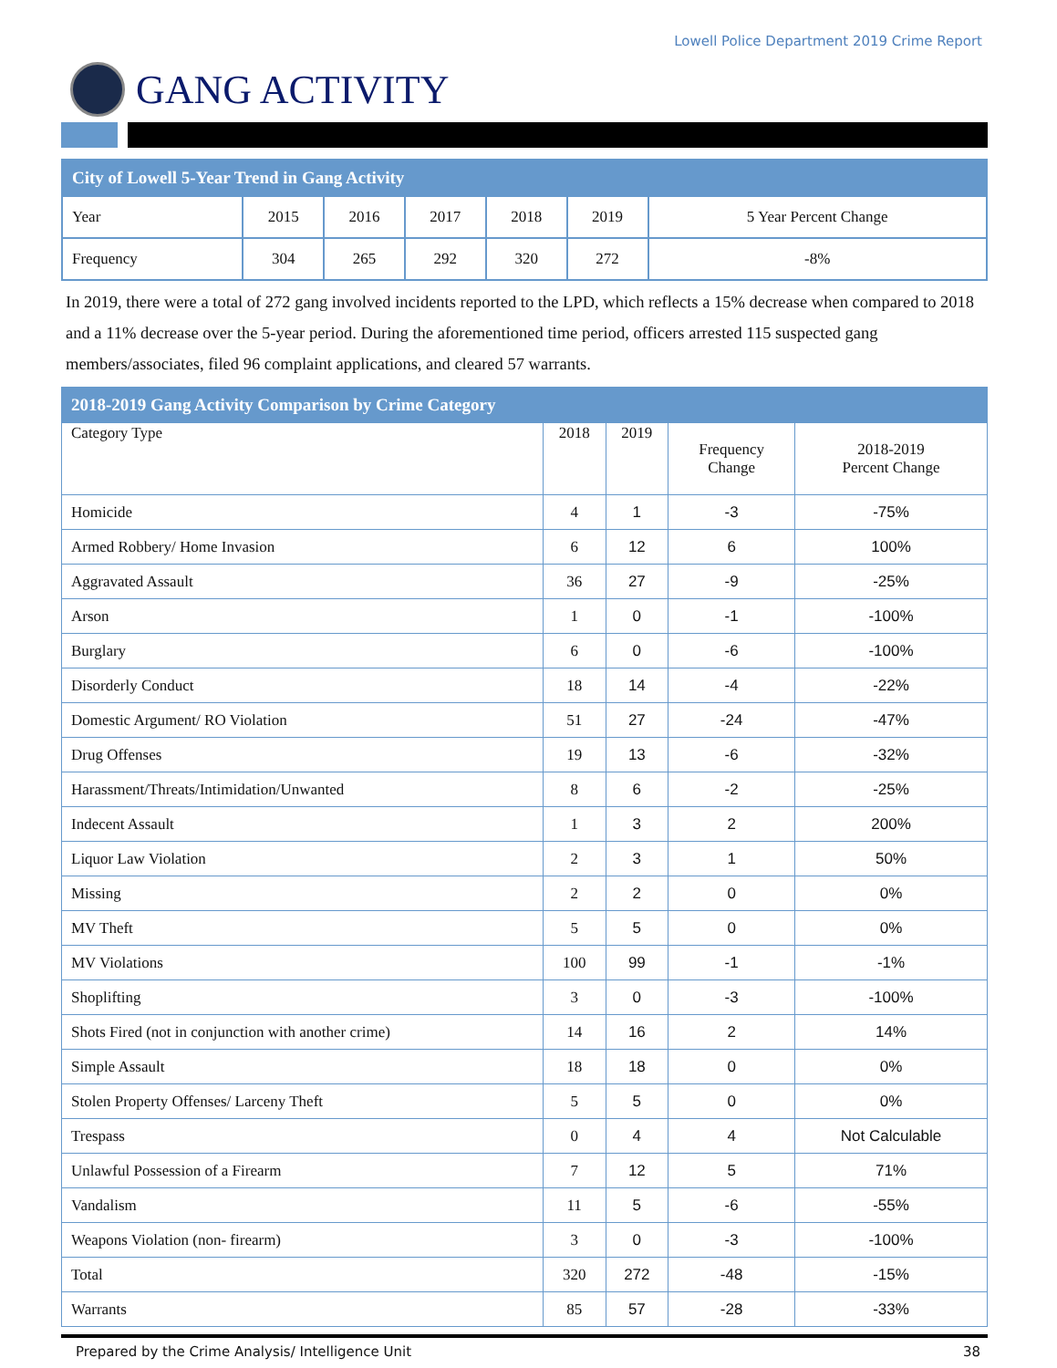Lowell Police Department 2019 Crime Report
GANG ACTIVITY
| City of Lowell 5-Year Trend in Gang Activity | | | | | | |
| --- | --- | --- | --- | --- | --- | --- |
| Year | 2015 | 2016 | 2017 | 2018 | 2019 | 5 Year Percent Change |
| Frequency | 304 | 265 | 292 | 320 | 272 | -8% |
In 2019, there were a total of 272 gang involved incidents reported to the LPD, which reflects a 15% decrease when compared to 2018 and a 11% decrease over the 5-year period. During the aforementioned time period, officers arrested 115 suspected gang members/associates, filed 96 complaint applications, and cleared 57 warrants.
| 2018-2019 Gang Activity Comparison by Crime Category | | | | |
| --- | --- | --- | --- | --- |
| Category Type | 2018 | 2019 | Frequency Change | 2018-2019 Percent Change |
| Homicide | 4 | 1 | -3 | -75% |
| Armed Robbery/ Home Invasion | 6 | 12 | 6 | 100% |
| Aggravated Assault | 36 | 27 | -9 | -25% |
| Arson | 1 | 0 | -1 | -100% |
| Burglary | 6 | 0 | -6 | -100% |
| Disorderly Conduct | 18 | 14 | -4 | -22% |
| Domestic Argument/ RO Violation | 51 | 27 | -24 | -47% |
| Drug Offenses | 19 | 13 | -6 | -32% |
| Harassment/Threats/Intimidation/Unwanted | 8 | 6 | -2 | -25% |
| Indecent Assault | 1 | 3 | 2 | 200% |
| Liquor Law Violation | 2 | 3 | 1 | 50% |
| Missing | 2 | 2 | 0 | 0% |
| MV Theft | 5 | 5 | 0 | 0% |
| MV Violations | 100 | 99 | -1 | -1% |
| Shoplifting | 3 | 0 | -3 | -100% |
| Shots Fired (not in conjunction with another crime) | 14 | 16 | 2 | 14% |
| Simple Assault | 18 | 18 | 0 | 0% |
| Stolen Property Offenses/ Larceny Theft | 5 | 5 | 0 | 0% |
| Trespass | 0 | 4 | 4 | Not Calculable |
| Unlawful Possession of a Firearm | 7 | 12 | 5 | 71% |
| Vandalism | 11 | 5 | -6 | -55% |
| Weapons Violation (non- firearm) | 3 | 0 | -3 | -100% |
| Total | 320 | 272 | -48 | -15% |
| Warrants | 85 | 57 | -28 | -33% |
Prepared by the Crime Analysis/ Intelligence Unit 38